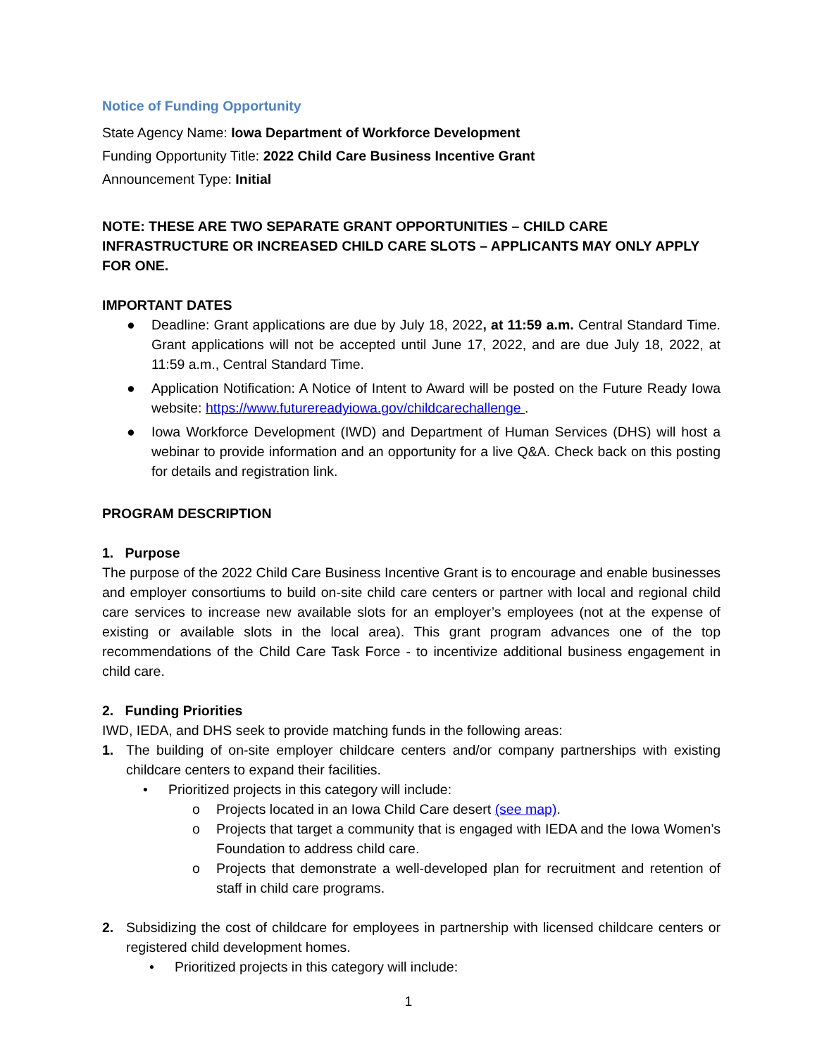Notice of Funding Opportunity
State Agency Name: Iowa Department of Workforce Development
Funding Opportunity Title: 2022 Child Care Business Incentive Grant
Announcement Type: Initial
NOTE: THESE ARE TWO SEPARATE GRANT OPPORTUNITIES – CHILD CARE INFRASTRUCTURE OR INCREASED CHILD CARE SLOTS – APPLICANTS MAY ONLY APPLY FOR ONE.
IMPORTANT DATES
● Deadline: Grant applications are due by July 18, 2022, at 11:59 a.m. Central Standard Time. Grant applications will not be accepted until June 17, 2022, and are due July 18, 2022, at 11:59 a.m., Central Standard Time.
● Application Notification: A Notice of Intent to Award will be posted on the Future Ready Iowa website: https://www.futurereadyiowa.gov/childcarechallenge .
● Iowa Workforce Development (IWD) and Department of Human Services (DHS) will host a webinar to provide information and an opportunity for a live Q&A. Check back on this posting for details and registration link.
PROGRAM DESCRIPTION
1. Purpose
The purpose of the 2022 Child Care Business Incentive Grant is to encourage and enable businesses and employer consortiums to build on-site child care centers or partner with local and regional child care services to increase new available slots for an employer’s employees (not at the expense of existing or available slots in the local area). This grant program advances one of the top recommendations of the Child Care Task Force - to incentivize additional business engagement in child care.
2. Funding Priorities
IWD, IEDA, and DHS seek to provide matching funds in the following areas:
1. The building of on-site employer childcare centers and/or company partnerships with existing childcare centers to expand their facilities.
• Prioritized projects in this category will include:
o Projects located in an Iowa Child Care desert (see map).
o Projects that target a community that is engaged with IEDA and the Iowa Women’s Foundation to address child care.
o Projects that demonstrate a well-developed plan for recruitment and retention of staff in child care programs.
2. Subsidizing the cost of childcare for employees in partnership with licensed childcare centers or registered child development homes.
• Prioritized projects in this category will include:
1